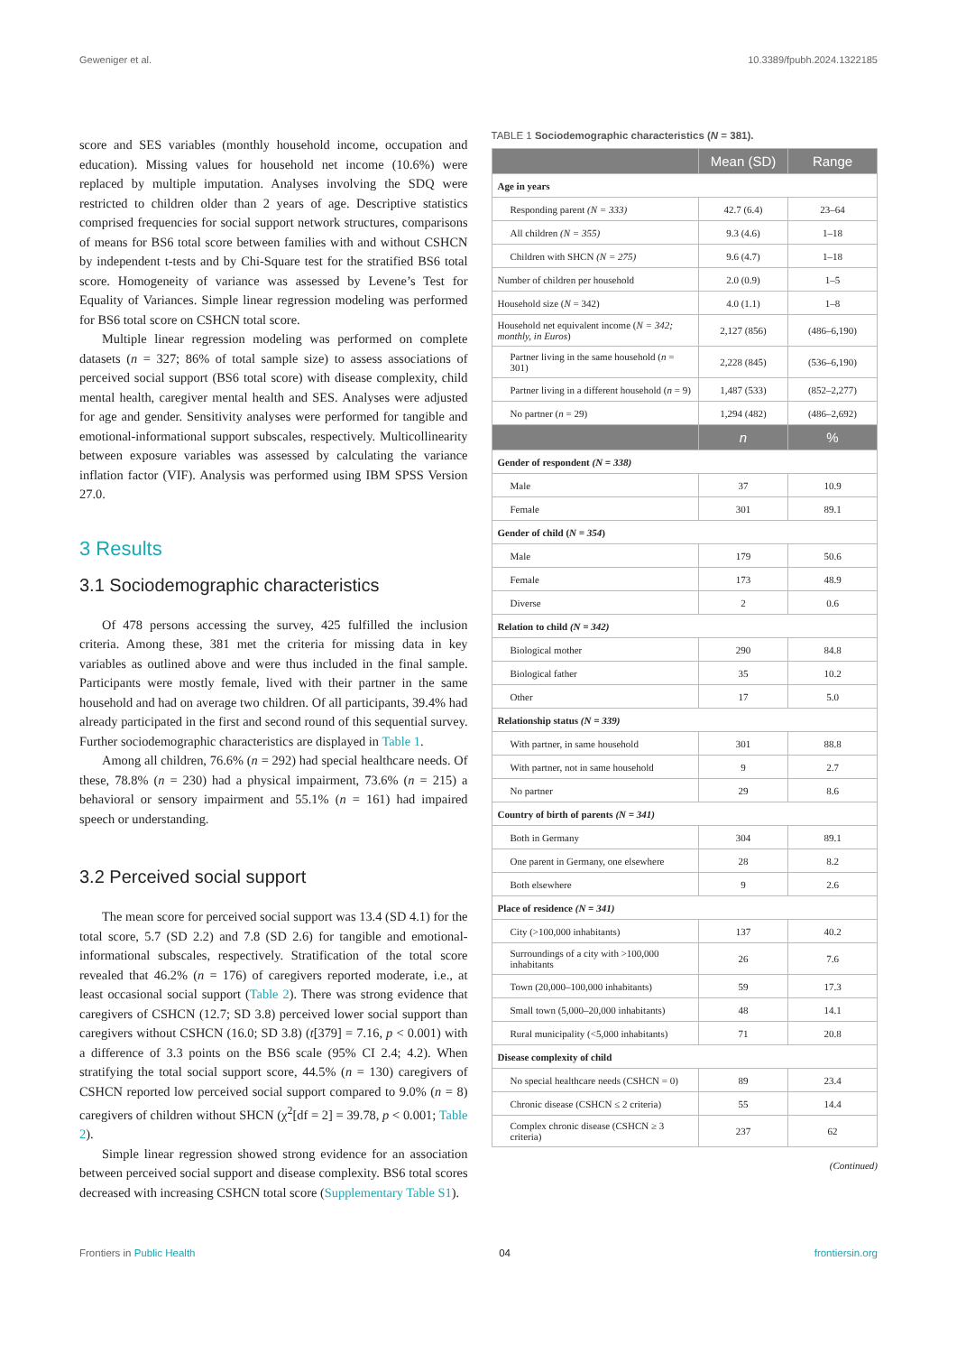Geweniger et al. 10.3389/fpubh.2024.1322185
score and SES variables (monthly household income, occupation and education). Missing values for household net income (10.6%) were replaced by multiple imputation. Analyses involving the SDQ were restricted to children older than 2 years of age. Descriptive statistics comprised frequencies for social support network structures, comparisons of means for BS6 total score between families with and without CSHCN by independent t-tests and by Chi-Square test for the stratified BS6 total score. Homogeneity of variance was assessed by Levene’s Test for Equality of Variances. Simple linear regression modeling was performed for BS6 total score on CSHCN total score.
Multiple linear regression modeling was performed on complete datasets (n = 327; 86% of total sample size) to assess associations of perceived social support (BS6 total score) with disease complexity, child mental health, caregiver mental health and SES. Analyses were adjusted for age and gender. Sensitivity analyses were performed for tangible and emotional-informational support subscales, respectively. Multicollinearity between exposure variables was assessed by calculating the variance inflation factor (VIF). Analysis was performed using IBM SPSS Version 27.0.
3 Results
3.1 Sociodemographic characteristics
Of 478 persons accessing the survey, 425 fulfilled the inclusion criteria. Among these, 381 met the criteria for missing data in key variables as outlined above and were thus included in the final sample. Participants were mostly female, lived with their partner in the same household and had on average two children. Of all participants, 39.4% had already participated in the first and second round of this sequential survey. Further sociodemographic characteristics are displayed in Table 1.
Among all children, 76.6% (n = 292) had special healthcare needs. Of these, 78.8% (n = 230) had a physical impairment, 73.6% (n = 215) a behavioral or sensory impairment and 55.1% (n = 161) had impaired speech or understanding.
3.2 Perceived social support
The mean score for perceived social support was 13.4 (SD 4.1) for the total score, 5.7 (SD 2.2) and 7.8 (SD 2.6) for tangible and emotional-informational subscales, respectively. Stratification of the total score revealed that 46.2% (n = 176) of caregivers reported moderate, i.e., at least occasional social support (Table 2). There was strong evidence that caregivers of CSHCN (12.7; SD 3.8) perceived lower social support than caregivers without CSHCN (16.0; SD 3.8) (t[379] = 7.16, p < 0.001) with a difference of 3.3 points on the BS6 scale (95% CI 2.4; 4.2). When stratifying the total social support score, 44.5% (n = 130) caregivers of CSHCN reported low perceived social support compared to 9.0% (n = 8) caregivers of children without SHCN (χ<sup>2</sup>[df = 2] = 39.78, p < 0.001; Table 2).
Simple linear regression showed strong evidence for an association between perceived social support and disease complexity. BS6 total scores decreased with increasing CSHCN total score (Supplementary Table S1).
TABLE 1 Sociodemographic characteristics (N = 381).
| | Mean (SD) | Range |
| --- | --- | --- |
| Age in years | | |
| Responding parent (N = 333) | 42.7 (6.4) | 23–64 |
| All children (N = 355) | 9.3 (4.6) | 1–18 |
| Children with SHCN (N = 275) | 9.6 (4.7) | 1–18 |
| Number of children per household | 2.0 (0.9) | 1–5 |
| Household size ( N = 342) | 4.0 (1.1) | 1–8 |
| Household net equivalent income ( N = 342; monthly, in Euros ) | 2,127 (856) | (486–6,190) |
| Partner living in the same household ( n = 301) | 2,228 (845) | (536–6,190) |
| Partner living in a different household ( n = 9) | 1,487 (533) | (852–2,277) |
| No partner ( n = 29) | 1,294 (482) | (486–2,692) |
| | n | % |
| Gender of respondent (N = 338) | | |
| Male | 37 | 10.9 |
| Female | 301 | 89.1 |
| Gender of child ( N = 354 ) | | |
| Male | 179 | 50.6 |
| Female | 173 | 48.9 |
| Diverse | 2 | 0.6 |
| Relation to child (N = 342) | | |
| Biological mother | 290 | 84.8 |
| Biological father | 35 | 10.2 |
| Other | 17 | 5.0 |
| Relationship status (N = 339) | | |
| With partner, in same household | 301 | 88.8 |
| With partner, not in same household | 9 | 2.7 |
| No partner | 29 | 8.6 |
| Country of birth of parents (N = 341) | | |
| Both in Germany | 304 | 89.1 |
| One parent in Germany, one elsewhere | 28 | 8.2 |
| Both elsewhere | 9 | 2.6 |
| Place of residence (N = 341) | | |
| City (>100,000 inhabitants) | 137 | 40.2 |
| Surroundings of a city with >100,000 inhabitants | 26 | 7.6 |
| Town (20,000–100,000 inhabitants) | 59 | 17.3 |
| Small town (5,000–20,000 inhabitants) | 48 | 14.1 |
| Rural municipality (<5,000 inhabitants) | 71 | 20.8 |
| Disease complexity of child | | |
| No special healthcare needs (CSHCN = 0) | 89 | 23.4 |
| Chronic disease (CSHCN ≤ 2 criteria) | 55 | 14.4 |
| Complex chronic disease (CSHCN ≥ 3 criteria) | 237 | 62 |
(Continued)
Frontiers in Public Health 04 frontiersin.org